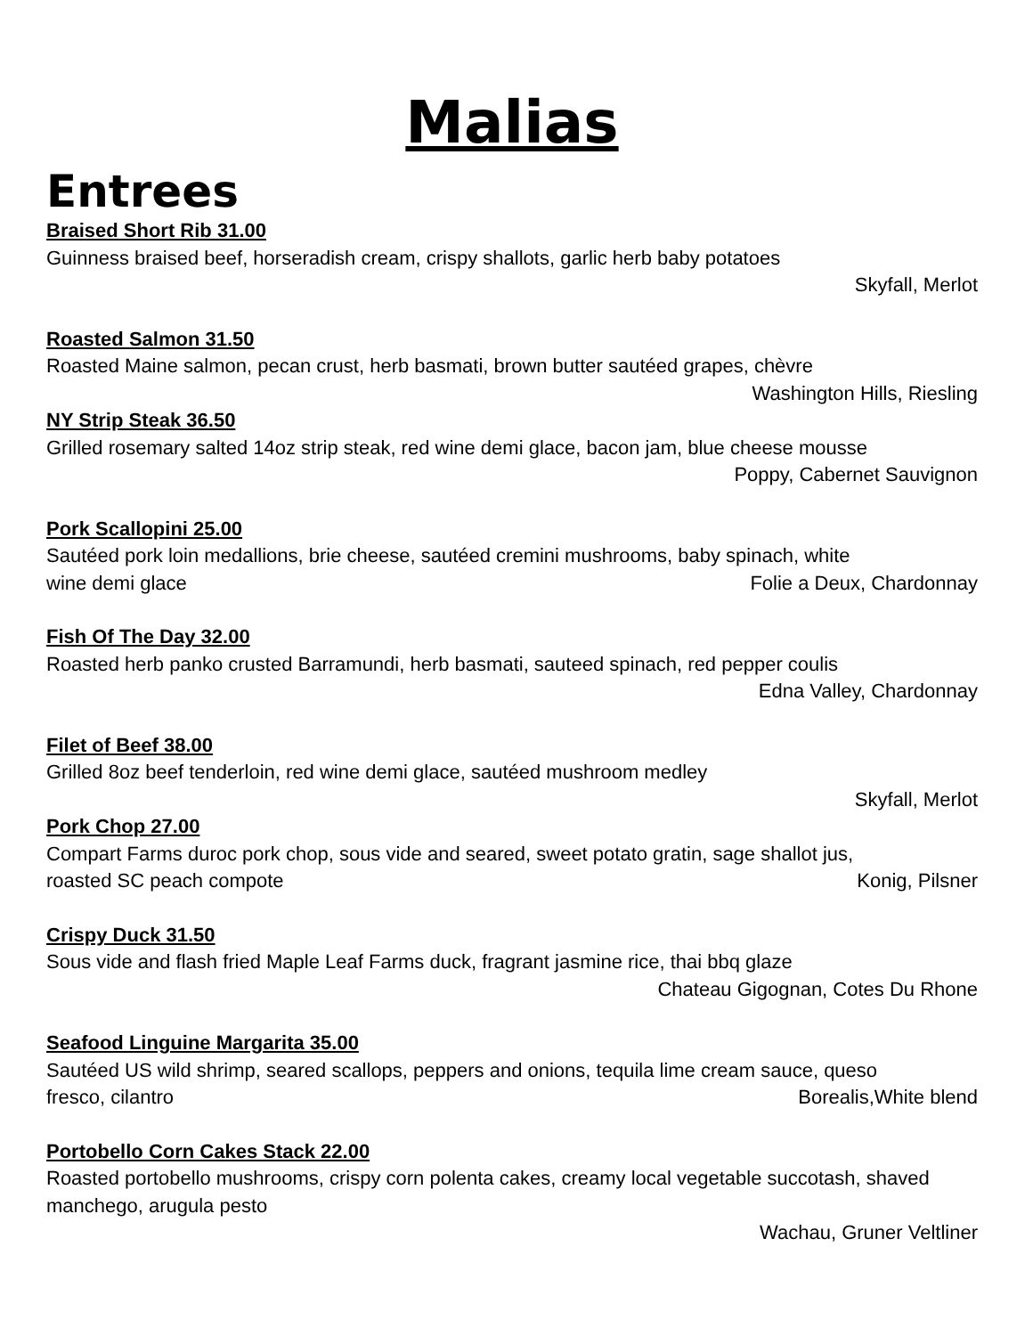Malias
Entrees
Braised Short Rib 31.00
Guinness braised beef, horseradish cream, crispy shallots, garlic herb baby potatoes
Skyfall, Merlot
Roasted Salmon 31.50
Roasted Maine salmon, pecan crust, herb basmati, brown butter sautéed grapes, chèvre
Washington Hills, Riesling
NY Strip Steak 36.50
Grilled rosemary salted 14oz strip steak, red wine demi glace, bacon jam, blue cheese mousse
Poppy, Cabernet Sauvignon
Pork Scallopini 25.00
Sautéed pork loin medallions, brie cheese, sautéed cremini mushrooms, baby spinach, white
wine demi glace Folie a Deux, Chardonnay
Fish Of The Day 32.00
Roasted herb panko crusted Barramundi, herb basmati, sauteed spinach, red pepper coulis
Edna Valley, Chardonnay
Filet of Beef 38.00
Grilled 8oz beef tenderloin, red wine demi glace, sautéed mushroom medley
Skyfall, Merlot
Pork Chop 27.00
Compart Farms duroc pork chop, sous vide and seared, sweet potato gratin, sage shallot jus,
roasted SC peach compote Konig, Pilsner
Crispy Duck 31.50
Sous vide and flash fried Maple Leaf Farms duck, fragrant jasmine rice, thai bbq glaze
Chateau Gigognan, Cotes Du Rhone
Seafood Linguine Margarita 35.00
Sautéed US wild shrimp, seared scallops, peppers and onions, tequila lime cream sauce, queso
fresco, cilantro Borealis,White blend
Portobello Corn Cakes Stack 22.00
Roasted portobello mushrooms, crispy corn polenta cakes, creamy local vegetable succotash, shaved manchego, arugula pesto
Wachau, Gruner Veltliner